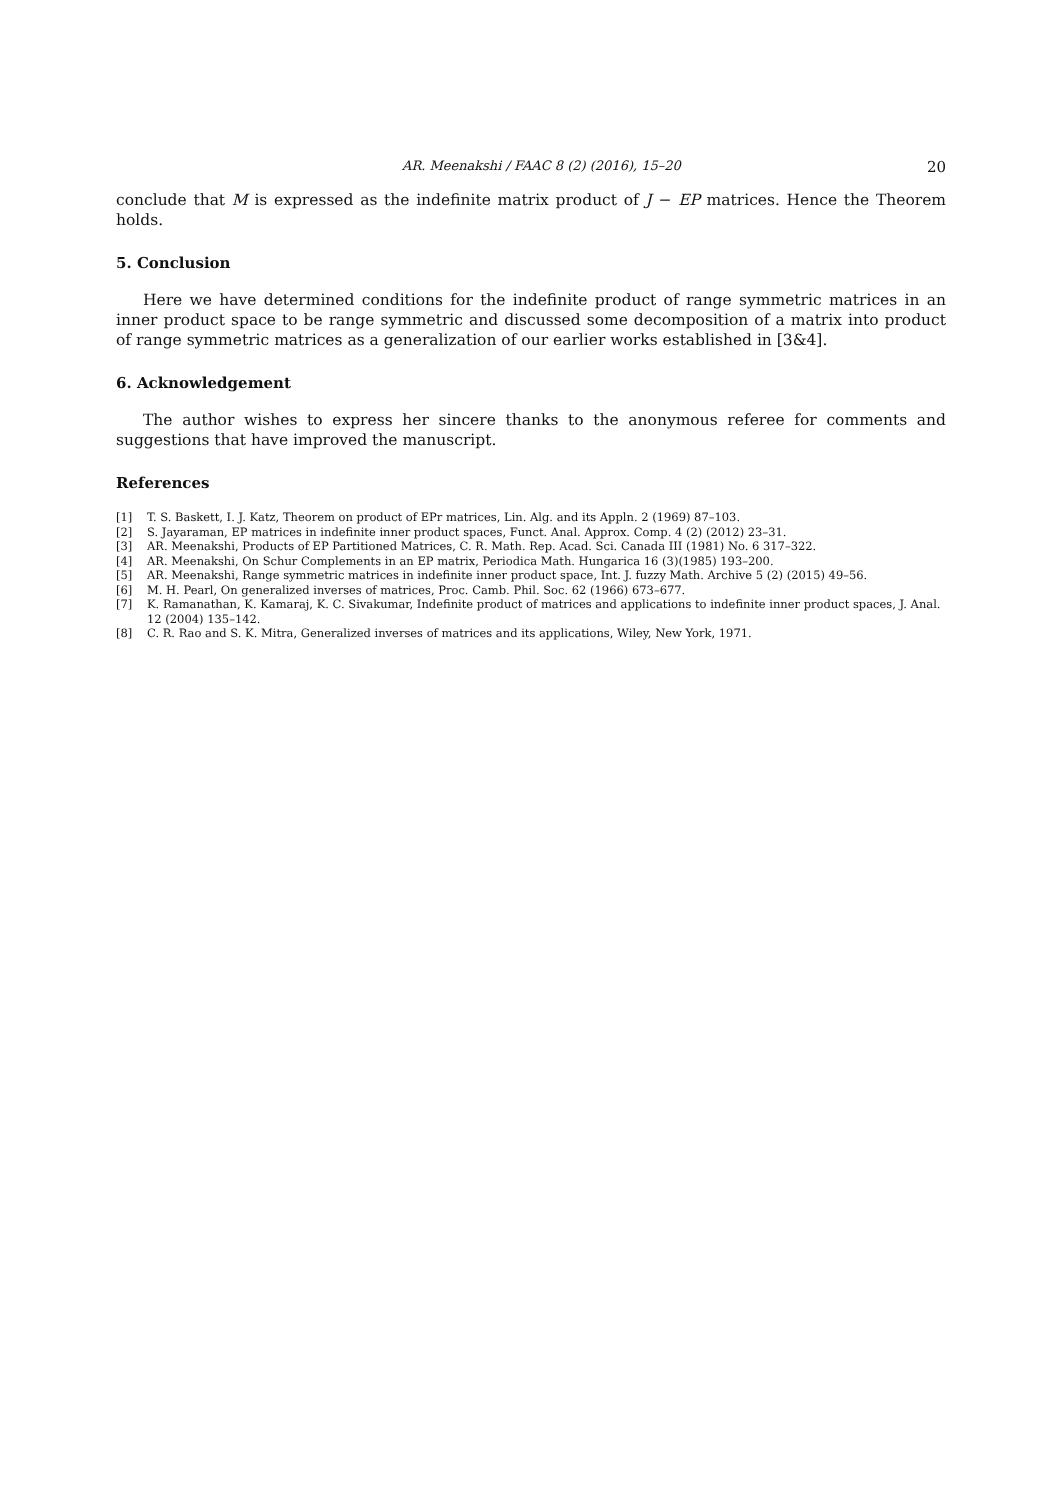AR. Meenakshi / FAAC 8 (2) (2016), 15–20 20
conclude that M is expressed as the indefinite matrix product of J − EP matrices. Hence the Theorem holds.
5. Conclusion
Here we have determined conditions for the indefinite product of range symmetric matrices in an inner product space to be range symmetric and discussed some decomposition of a matrix into product of range symmetric matrices as a generalization of our earlier works established in [3&4].
6. Acknowledgement
The author wishes to express her sincere thanks to the anonymous referee for comments and suggestions that have improved the manuscript.
References
[1] T. S. Baskett, I. J. Katz, Theorem on product of EPr matrices, Lin. Alg. and its Appln. 2 (1969) 87–103.
[2] S. Jayaraman, EP matrices in indefinite inner product spaces, Funct. Anal. Approx. Comp. 4 (2) (2012) 23–31.
[3] AR. Meenakshi, Products of EP Partitioned Matrices, C. R. Math. Rep. Acad. Sci. Canada III (1981) No. 6 317–322.
[4] AR. Meenakshi, On Schur Complements in an EP matrix, Periodica Math. Hungarica 16 (3)(1985) 193–200.
[5] AR. Meenakshi, Range symmetric matrices in indefinite inner product space, Int. J. fuzzy Math. Archive 5 (2) (2015) 49–56.
[6] M. H. Pearl, On generalized inverses of matrices, Proc. Camb. Phil. Soc. 62 (1966) 673–677.
[7] K. Ramanathan, K. Kamaraj, K. C. Sivakumar, Indefinite product of matrices and applications to indefinite inner product spaces, J. Anal. 12 (2004) 135–142.
[8] C. R. Rao and S. K. Mitra, Generalized inverses of matrices and its applications, Wiley, New York, 1971.